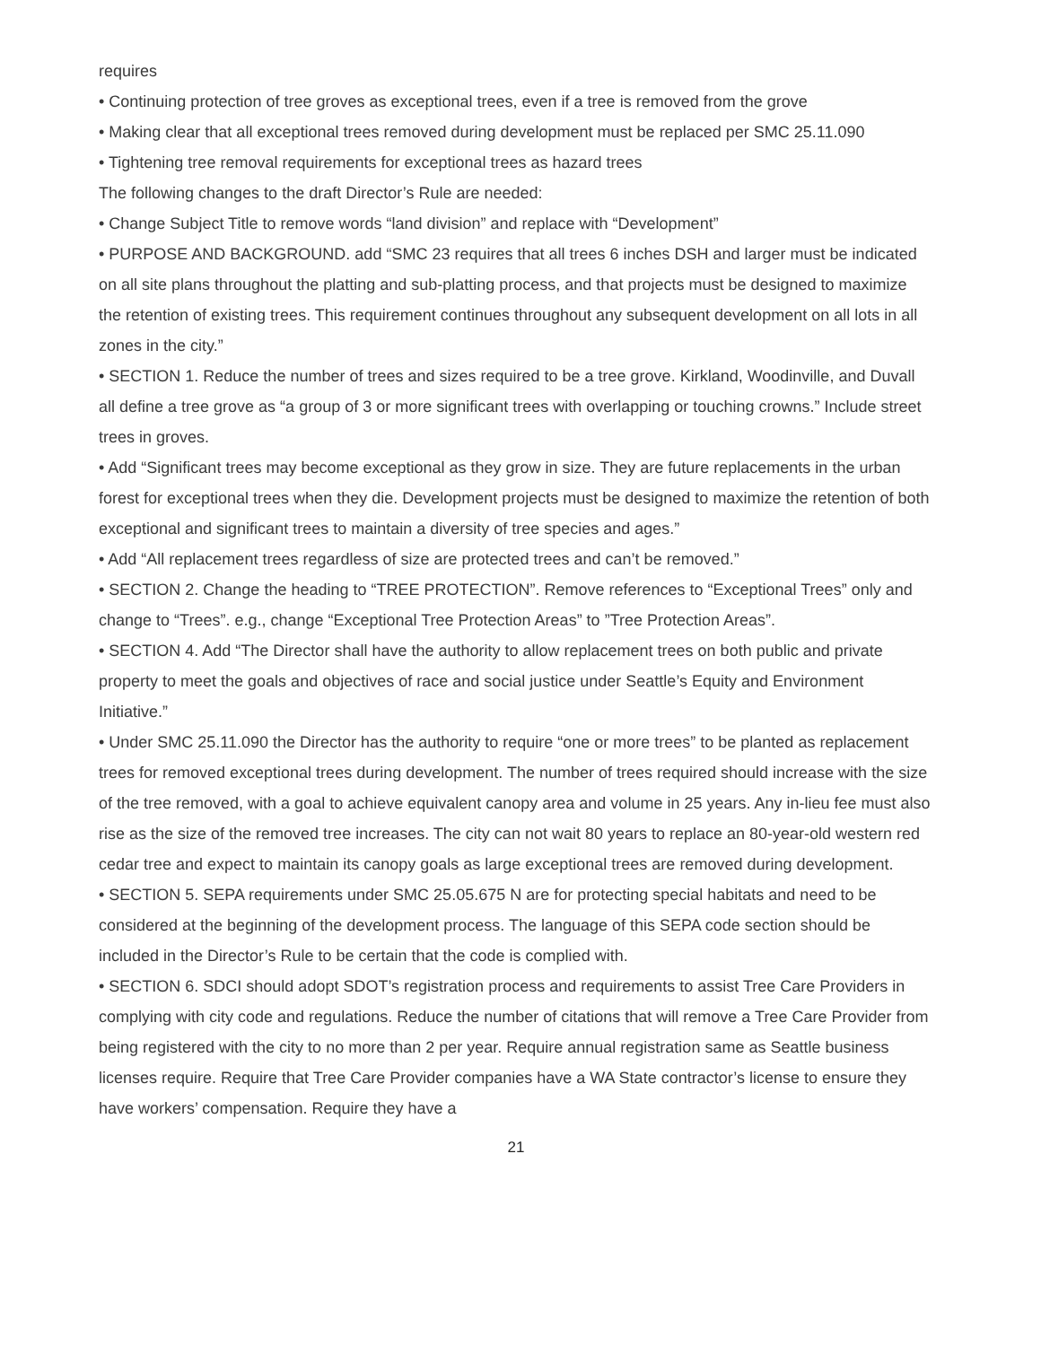requires
• Continuing protection of tree groves as exceptional trees, even if a tree is removed from the grove
• Making clear that all exceptional trees removed during development must be replaced per SMC 25.11.090
• Tightening tree removal requirements for exceptional trees as hazard trees
The following changes to the draft Director’s Rule are needed:
• Change Subject Title to remove words “land division” and replace with “Development”
• PURPOSE AND BACKGROUND. add “SMC 23 requires that all trees 6 inches DSH and larger must be indicated on all site plans throughout the platting and sub-platting process, and that projects must be designed to maximize the retention of existing trees. This requirement continues throughout any subsequent development on all lots in all zones in the city.”
• SECTION 1. Reduce the number of trees and sizes required to be a tree grove. Kirkland, Woodinville, and Duvall all define a tree grove as “a group of 3 or more significant trees with overlapping or touching crowns.” Include street trees in groves.
• Add “Significant trees may become exceptional as they grow in size. They are future replacements in the urban forest for exceptional trees when they die. Development projects must be designed to maximize the retention of both exceptional and significant trees to maintain a diversity of tree species and ages.”
• Add “All replacement trees regardless of size are protected trees and can’t be removed.”
• SECTION 2. Change the heading to “TREE PROTECTION”. Remove references to “Exceptional Trees” only and change to “Trees”. e.g., change “Exceptional Tree Protection Areas” to ”Tree Protection Areas”.
• SECTION 4. Add “The Director shall have the authority to allow replacement trees on both public and private property to meet the goals and objectives of race and social justice under Seattle’s Equity and Environment Initiative.”
• Under SMC 25.11.090 the Director has the authority to require “one or more trees” to be planted as replacement trees for removed exceptional trees during development. The number of trees required should increase with the size of the tree removed, with a goal to achieve equivalent canopy area and volume in 25 years. Any in-lieu fee must also rise as the size of the removed tree increases. The city can not wait 80 years to replace an 80-year-old western red cedar tree and expect to maintain its canopy goals as large exceptional trees are removed during development.
• SECTION 5. SEPA requirements under SMC 25.05.675 N are for protecting special habitats and need to be considered at the beginning of the development process. The language of this SEPA code section should be included in the Director’s Rule to be certain that the code is complied with.
• SECTION 6. SDCI should adopt SDOT’s registration process and requirements to assist Tree Care Providers in complying with city code and regulations. Reduce the number of citations that will remove a Tree Care Provider from being registered with the city to no more than 2 per year. Require annual registration same as Seattle business licenses require. Require that Tree Care Provider companies have a WA State contractor’s license to ensure they have workers’ compensation. Require they have a
21